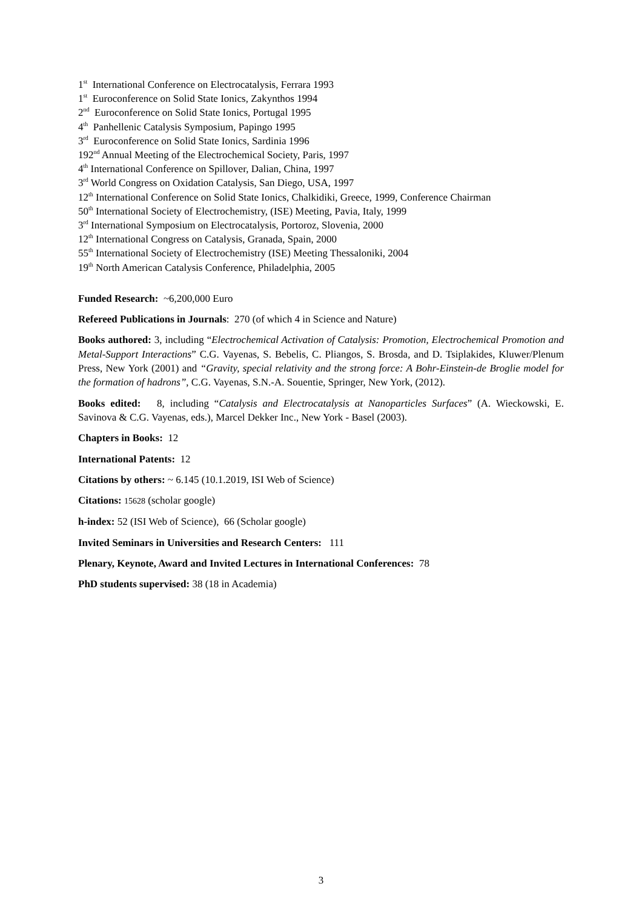1<sup>st</sup> International Conference on Electrocatalysis, Ferrara 1993
1<sup>st</sup> Euroconference on Solid State Ionics, Zakynthos 1994
2<sup>nd</sup> Euroconference on Solid State Ionics, Portugal 1995
4<sup>th</sup> Panhellenic Catalysis Symposium, Papingo 1995
3<sup>rd</sup> Euroconference on Solid State Ionics, Sardinia 1996
192<sup>nd</sup> Annual Meeting of the Electrochemical Society, Paris, 1997
4<sup>th</sup> International Conference on Spillover, Dalian, China, 1997
3<sup>rd</sup> World Congress on Oxidation Catalysis, San Diego, USA, 1997
12<sup>th</sup> International Conference on Solid State Ionics, Chalkidiki, Greece, 1999, Conference Chairman
50<sup>th</sup> International Society of Electrochemistry, (ISE) Meeting, Pavia, Italy, 1999
3<sup>rd</sup> International Symposium on Electrocatalysis, Portoroz, Slovenia, 2000
12<sup>th</sup> International Congress on Catalysis, Granada, Spain, 2000
55<sup>th</sup> International Society of Electrochemistry (ISE) Meeting Thessaloniki, 2004
19<sup>th</sup> North American Catalysis Conference, Philadelphia, 2005
Funded Research: ~6,200,000 Euro
Refereed Publications in Journals: 270 (of which 4 in Science and Nature)
Books authored: 3, including “Electrochemical Activation of Catalysis: Promotion, Electrochemical Promotion and Metal-Support Interactions” C.G. Vayenas, S. Bebelis, C. Pliangos, S. Brosda, and D. Tsiplakides, Kluwer/Plenum Press, New York (2001) and “Gravity, special relativity and the strong force: A Bohr-Einstein-de Broglie model for the formation of hadrons”, C.G. Vayenas, S.N.-A. Souentie, Springer, New York, (2012).
Books edited: 8, including “Catalysis and Electrocatalysis at Nanoparticles Surfaces” (A. Wieckowski, E. Savinova & C.G. Vayenas, eds.), Marcel Dekker Inc., New York - Basel (2003).
Chapters in Books: 12
International Patents: 12
Citations by others: ~ 6.145 (10.1.2019, ISI Web of Science)
Citations: 15628 (scholar google)
h-index: 52 (ISI Web of Science), 66 (Scholar google)
Invited Seminars in Universities and Research Centers: 111
Plenary, Keynote, Award and Invited Lectures in International Conferences: 78
PhD students supervised: 38 (18 in Academia)
3